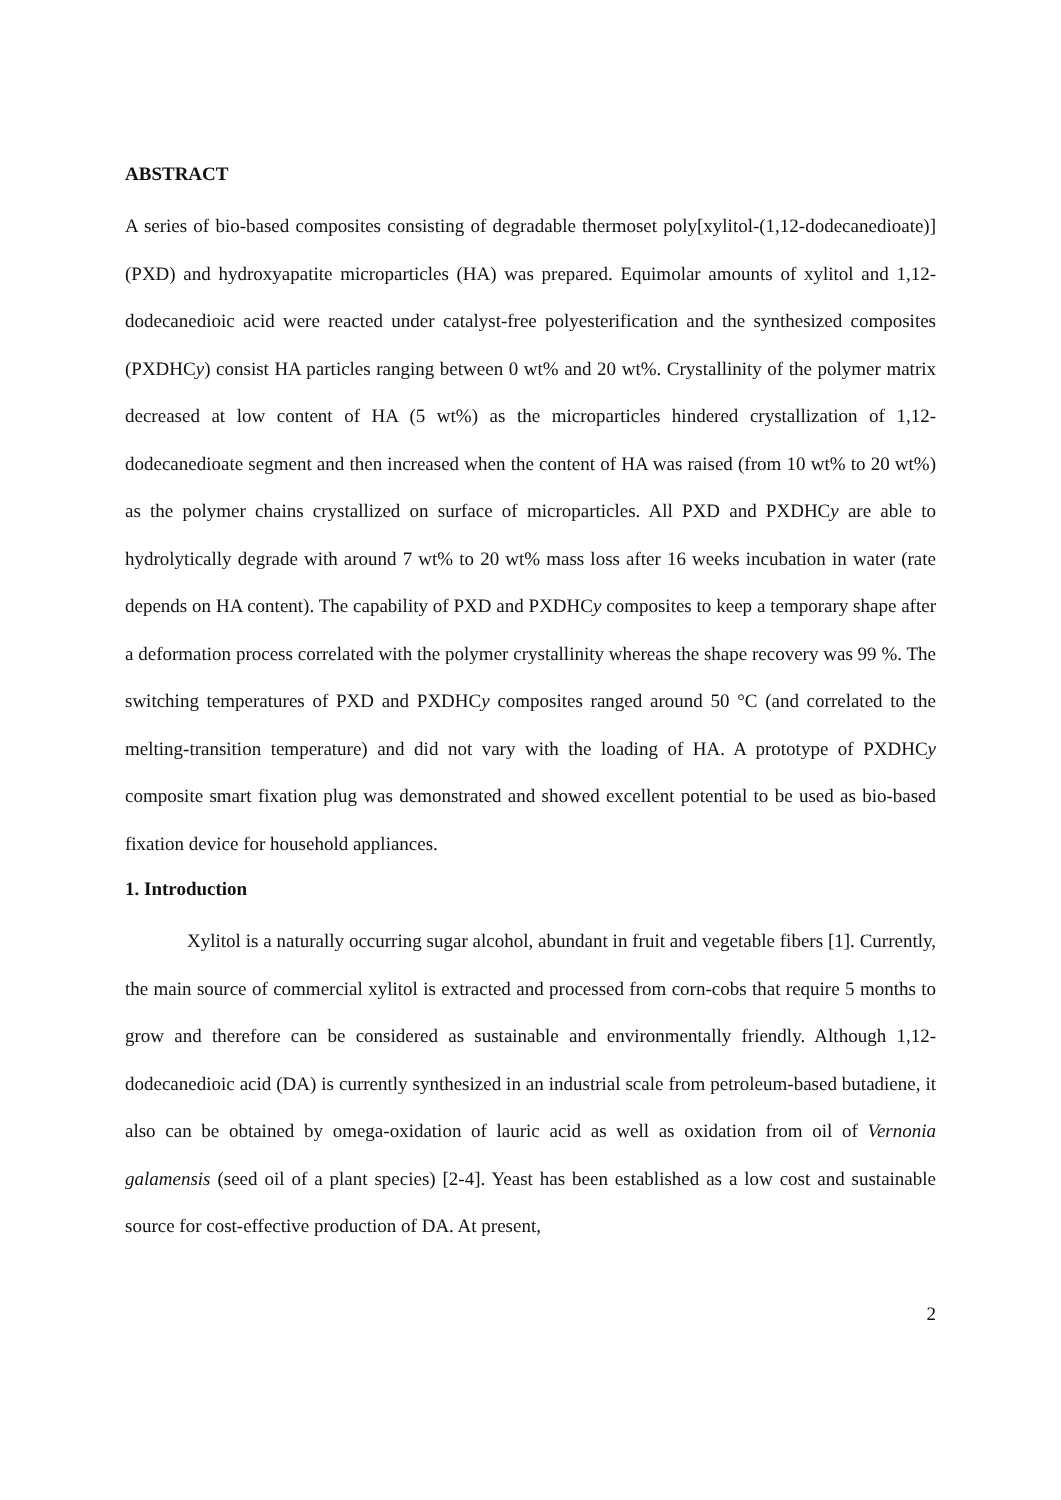ABSTRACT
A series of bio-based composites consisting of degradable thermoset poly[xylitol-(1,12-dodecanedioate)] (PXD) and hydroxyapatite microparticles (HA) was prepared. Equimolar amounts of xylitol and 1,12-dodecanedioic acid were reacted under catalyst-free polyesterification and the synthesized composites (PXDHCy) consist HA particles ranging between 0 wt% and 20 wt%. Crystallinity of the polymer matrix decreased at low content of HA (5 wt%) as the microparticles hindered crystallization of 1,12-dodecanedioate segment and then increased when the content of HA was raised (from 10 wt% to 20 wt%) as the polymer chains crystallized on surface of microparticles. All PXD and PXDHCy are able to hydrolytically degrade with around 7 wt% to 20 wt% mass loss after 16 weeks incubation in water (rate depends on HA content). The capability of PXD and PXDHCy composites to keep a temporary shape after a deformation process correlated with the polymer crystallinity whereas the shape recovery was 99 %. The switching temperatures of PXD and PXDHCy composites ranged around 50 °C (and correlated to the melting-transition temperature) and did not vary with the loading of HA. A prototype of PXDHCy composite smart fixation plug was demonstrated and showed excellent potential to be used as bio-based fixation device for household appliances.
1. Introduction
Xylitol is a naturally occurring sugar alcohol, abundant in fruit and vegetable fibers [1]. Currently, the main source of commercial xylitol is extracted and processed from corn-cobs that require 5 months to grow and therefore can be considered as sustainable and environmentally friendly. Although 1,12-dodecanedioic acid (DA) is currently synthesized in an industrial scale from petroleum-based butadiene, it also can be obtained by omega-oxidation of lauric acid as well as oxidation from oil of Vernonia galamensis (seed oil of a plant species) [2-4]. Yeast has been established as a low cost and sustainable source for cost-effective production of DA. At present,
2